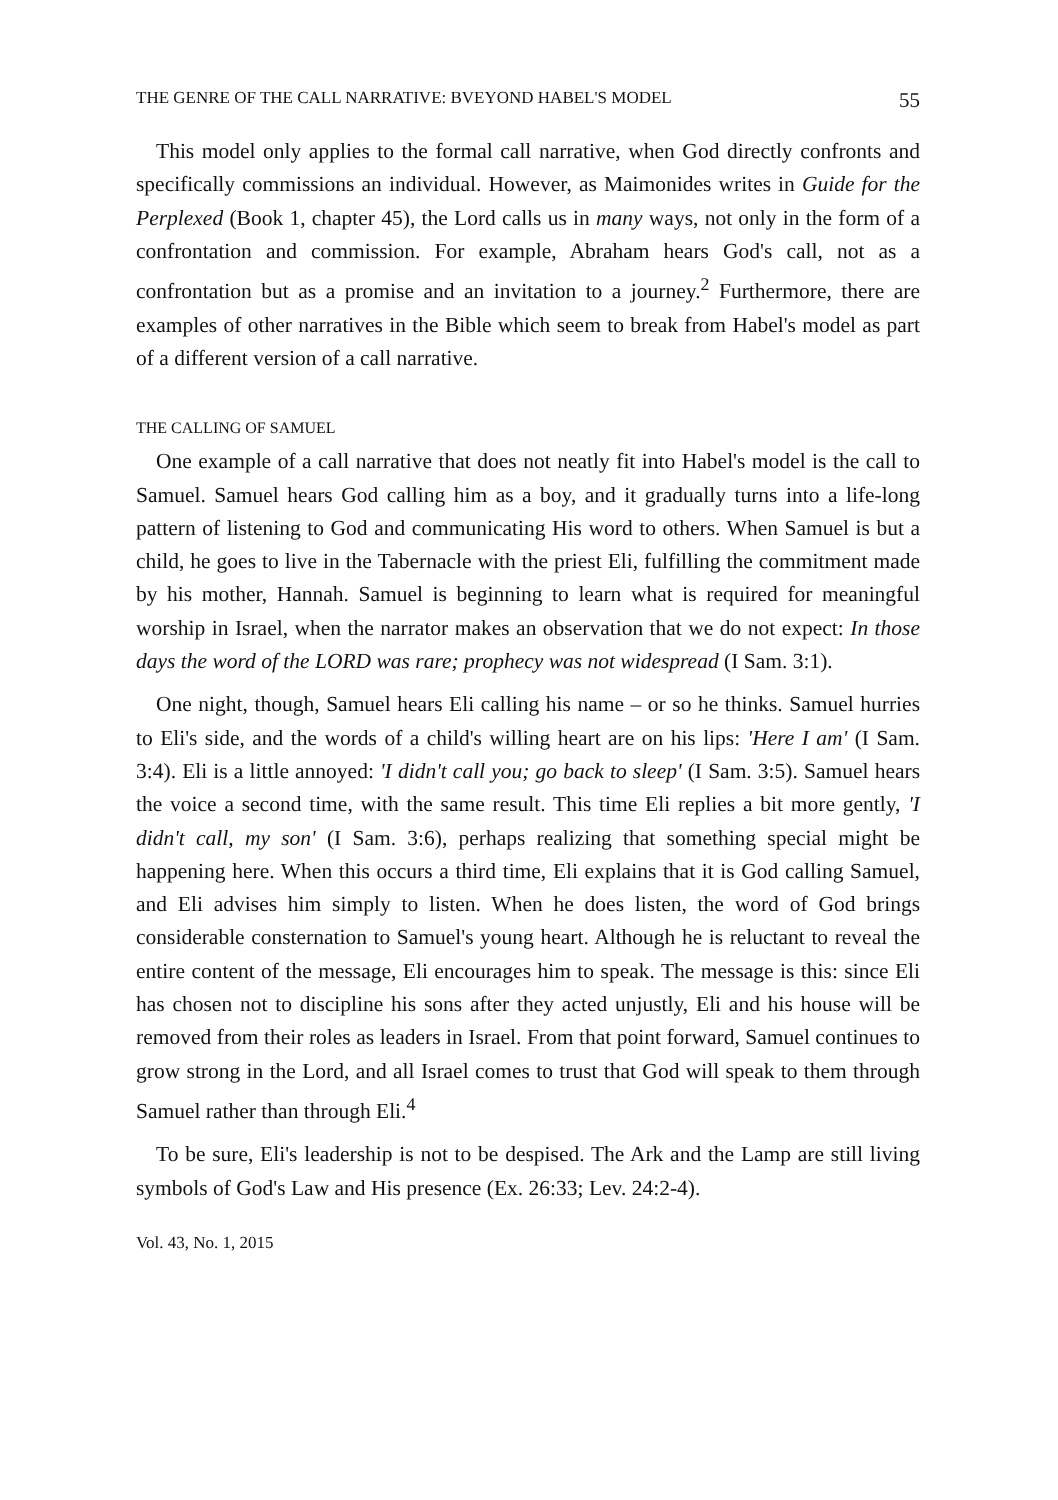THE GENRE OF THE CALL NARRATIVE: BVEYOND HABEL'S MODEL 55
This model only applies to the formal call narrative, when God directly confronts and specifically commissions an individual. However, as Maimonides writes in Guide for the Perplexed (Book 1, chapter 45), the Lord calls us in many ways, not only in the form of a confrontation and commission. For example, Abraham hears God's call, not as a confrontation but as a promise and an invitation to a journey.<sup>2</sup> Furthermore, there are examples of other narratives in the Bible which seem to break from Habel's model as part of a different version of a call narrative.
THE CALLING OF SAMUEL
One example of a call narrative that does not neatly fit into Habel's model is the call to Samuel. Samuel hears God calling him as a boy, and it gradually turns into a life-long pattern of listening to God and communicating His word to others. When Samuel is but a child, he goes to live in the Tabernacle with the priest Eli, fulfilling the commitment made by his mother, Hannah. Samuel is beginning to learn what is required for meaningful worship in Israel, when the narrator makes an observation that we do not expect: In those days the word of the LORD was rare; prophecy was not widespread (I Sam. 3:1).
One night, though, Samuel hears Eli calling his name – or so he thinks. Samuel hurries to Eli's side, and the words of a child's willing heart are on his lips: 'Here I am' (I Sam. 3:4). Eli is a little annoyed: 'I didn't call you; go back to sleep' (I Sam. 3:5). Samuel hears the voice a second time, with the same result. This time Eli replies a bit more gently, 'I didn't call, my son' (I Sam. 3:6), perhaps realizing that something special might be happening here. When this occurs a third time, Eli explains that it is God calling Samuel, and Eli advises him simply to listen. When he does listen, the word of God brings considerable consternation to Samuel's young heart. Although he is reluctant to reveal the entire content of the message, Eli encourages him to speak. The message is this: since Eli has chosen not to discipline his sons after they acted unjustly, Eli and his house will be removed from their roles as leaders in Israel. From that point forward, Samuel continues to grow strong in the Lord, and all Israel comes to trust that God will speak to them through Samuel rather than through Eli.<sup>4</sup>
To be sure, Eli's leadership is not to be despised. The Ark and the Lamp are still living symbols of God's Law and His presence (Ex. 26:33; Lev. 24:2-4).
Vol. 43, No. 1, 2015